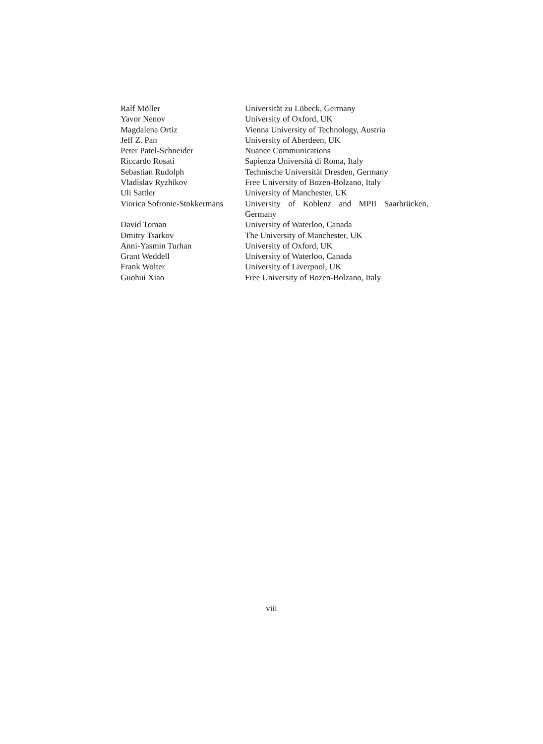| Ralf Möller | Universität zu Lübeck, Germany |
| Yavor Nenov | University of Oxford, UK |
| Magdalena Ortiz | Vienna University of Technology, Austria |
| Jeff Z. Pan | University of Aberdeen, UK |
| Peter Patel-Schneider | Nuance Communications |
| Riccardo Rosati | Sapienza Università di Roma, Italy |
| Sebastian Rudolph | Technische Universität Dresden, Germany |
| Vladislav Ryzhikov | Free University of Bozen-Bolzano, Italy |
| Uli Sattler | University of Manchester, UK |
| Viorica Sofronie-Stokkermans | University of Koblenz and MPII Saarbrücken, Germany |
| David Toman | University of Waterloo, Canada |
| Dmitry Tsarkov | The University of Manchester, UK |
| Anni-Yasmin Turhan | University of Oxford, UK |
| Grant Weddell | University of Waterloo, Canada |
| Frank Wolter | University of Liverpool, UK |
| Guohui Xiao | Free University of Bozen-Bolzano, Italy |
viii